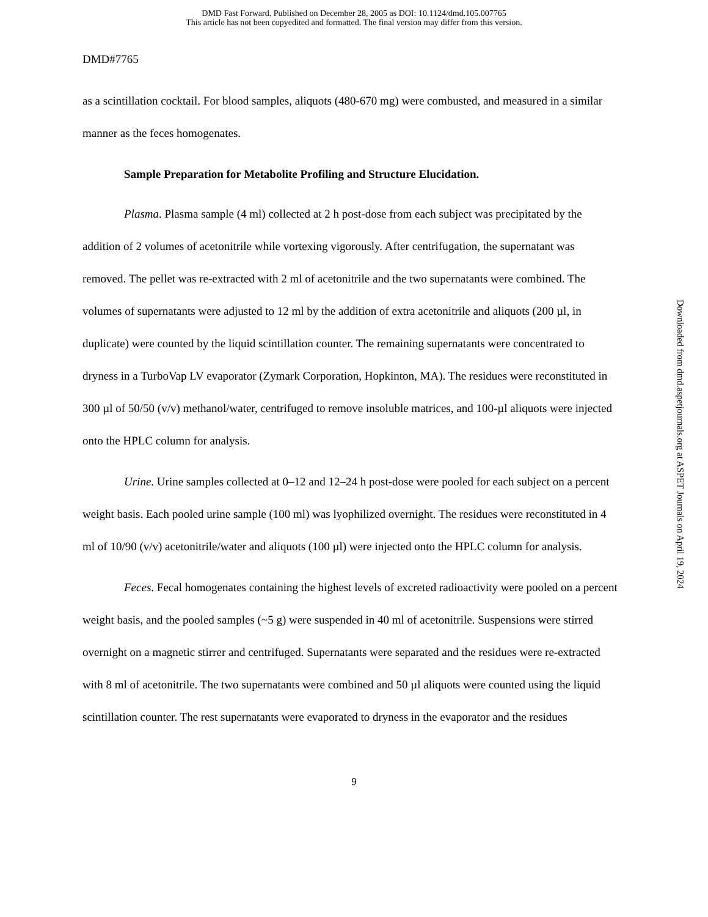DMD Fast Forward. Published on December 28, 2005 as DOI: 10.1124/dmd.105.007765
This article has not been copyedited and formatted. The final version may differ from this version.
DMD#7765
as a scintillation cocktail. For blood samples, aliquots (480-670 mg) were combusted, and measured in a similar manner as the feces homogenates.
Sample Preparation for Metabolite Profiling and Structure Elucidation.
Plasma. Plasma sample (4 ml) collected at 2 h post-dose from each subject was precipitated by the addition of 2 volumes of acetonitrile while vortexing vigorously. After centrifugation, the supernatant was removed. The pellet was re-extracted with 2 ml of acetonitrile and the two supernatants were combined. The volumes of supernatants were adjusted to 12 ml by the addition of extra acetonitrile and aliquots (200 µl, in duplicate) were counted by the liquid scintillation counter. The remaining supernatants were concentrated to dryness in a TurboVap LV evaporator (Zymark Corporation, Hopkinton, MA). The residues were reconstituted in 300 µl of 50/50 (v/v) methanol/water, centrifuged to remove insoluble matrices, and 100-µl aliquots were injected onto the HPLC column for analysis.
Urine. Urine samples collected at 0–12 and 12–24 h post-dose were pooled for each subject on a percent weight basis. Each pooled urine sample (100 ml) was lyophilized overnight. The residues were reconstituted in 4 ml of 10/90 (v/v) acetonitrile/water and aliquots (100 µl) were injected onto the HPLC column for analysis.
Feces. Fecal homogenates containing the highest levels of excreted radioactivity were pooled on a percent weight basis, and the pooled samples (~5 g) were suspended in 40 ml of acetonitrile. Suspensions were stirred overnight on a magnetic stirrer and centrifuged. Supernatants were separated and the residues were re-extracted with 8 ml of acetonitrile. The two supernatants were combined and 50 µl aliquots were counted using the liquid scintillation counter. The rest supernatants were evaporated to dryness in the evaporator and the residues
9
Downloaded from dmd.aspetjournals.org at ASPET Journals on April 19, 2024